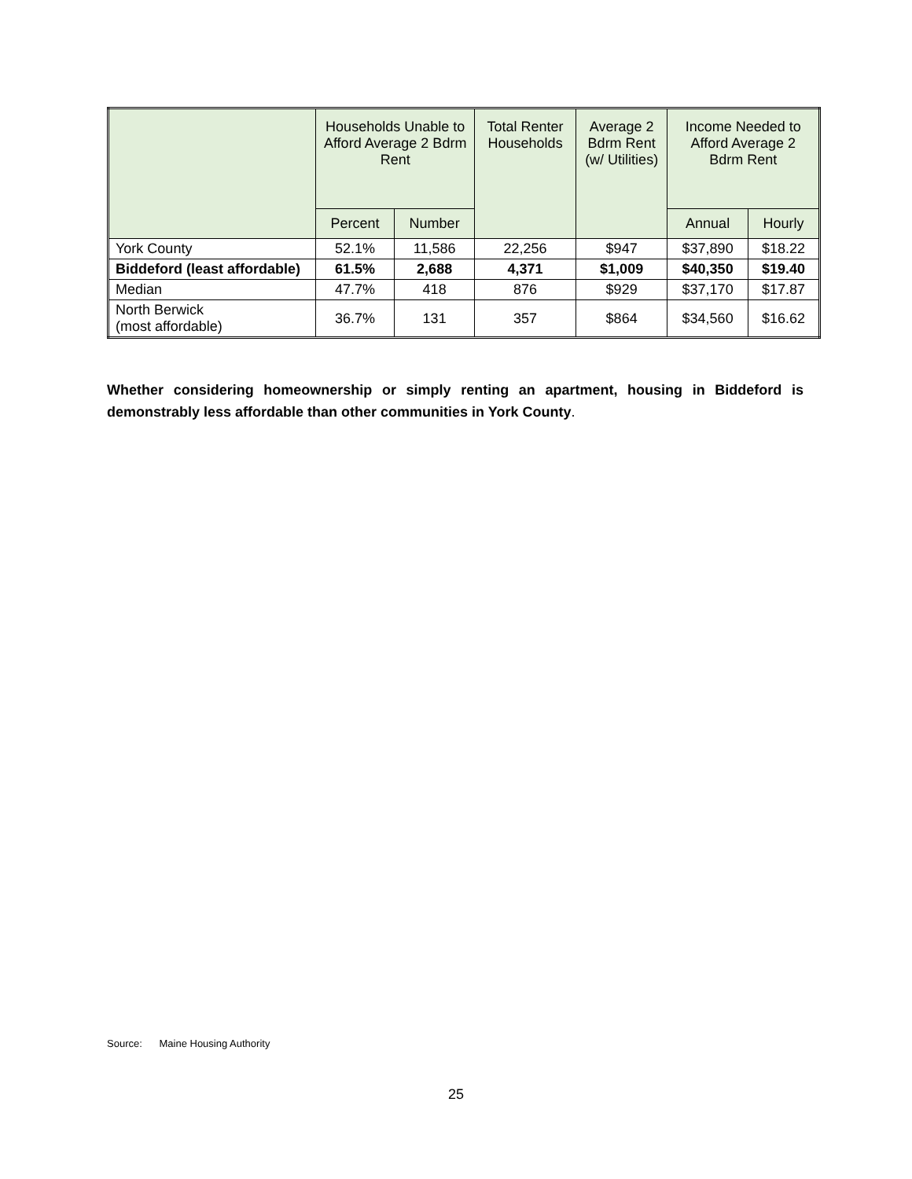| | Households Unable to Afford Average 2 Bdrm Rent | | Total Renter Households | Average 2 Bdrm Rent (w/ Utilities) | Income Needed to Afford Average 2 Bdrm Rent | |
| --- | --- | --- | --- | --- | --- | --- |
| | Percent | Number | | | Annual | Hourly |
| York County | 52.1% | 11,586 | 22,256 | $947 | $37,890 | $18.22 |
| Biddeford (least affordable) | 61.5% | 2,688 | 4,371 | $1,009 | $40,350 | $19.40 |
| Median | 47.7% | 418 | 876 | $929 | $37,170 | $17.87 |
| North Berwick (most affordable) | 36.7% | 131 | 357 | $864 | $34,560 | $16.62 |
Whether considering homeownership or simply renting an apartment, housing in Biddeford is demonstrably less affordable than other communities in York County.
Source: Maine Housing Authority
25